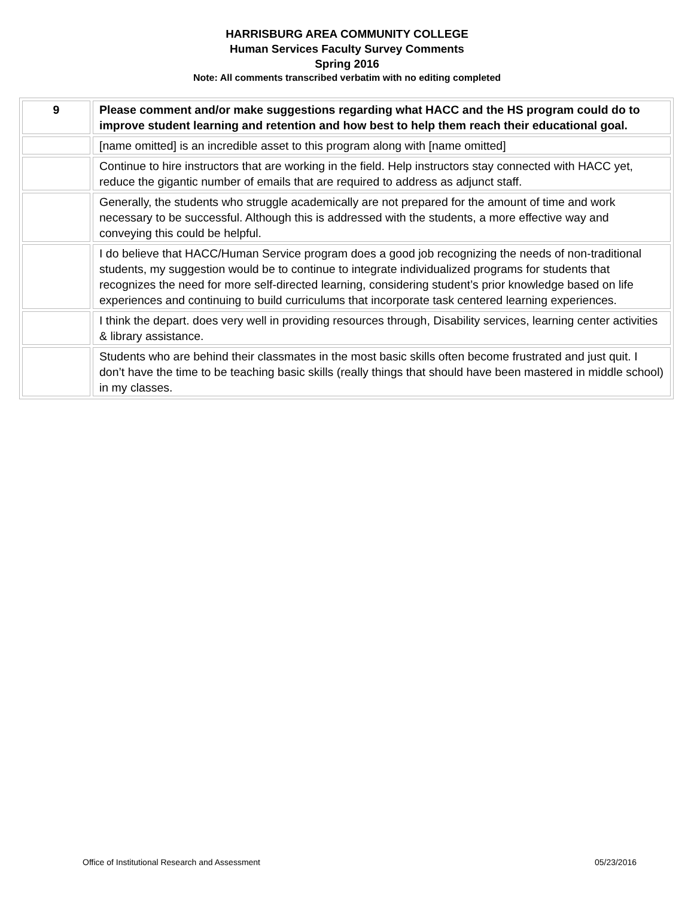HARRISBURG AREA COMMUNITY COLLEGE
Human Services Faculty Survey Comments
Spring 2016
Note: All comments transcribed verbatim with no editing completed
| 9 | Please comment and/or make suggestions regarding what HACC and the HS program could do to improve student learning and retention and how best to help them reach their educational goal. |
| | [name omitted] is an incredible asset to this program along with [name omitted] |
| | Continue to hire instructors that are working in the field. Help instructors stay connected with HACC yet, reduce the gigantic number of emails that are required to address as adjunct staff. |
| | Generally, the students who struggle academically are not prepared for the amount of time and work necessary to be successful. Although this is addressed with the students, a more effective way and conveying this could be helpful. |
| | I do believe that HACC/Human Service program does a good job recognizing the needs of non-traditional students, my suggestion would be to continue to integrate individualized programs for students that recognizes the need for more self-directed learning, considering student’s prior knowledge based on life experiences and continuing to build curriculums that incorporate task centered learning experiences. |
| | I think the depart. does very well in providing resources through, Disability services, learning center activities & library assistance. |
| | Students who are behind their classmates in the most basic skills often become frustrated and just quit. I don’t have the time to be teaching basic skills (really things that should have been mastered in middle school) in my classes. |
Office of Institutional Research and Assessment 05/23/2016